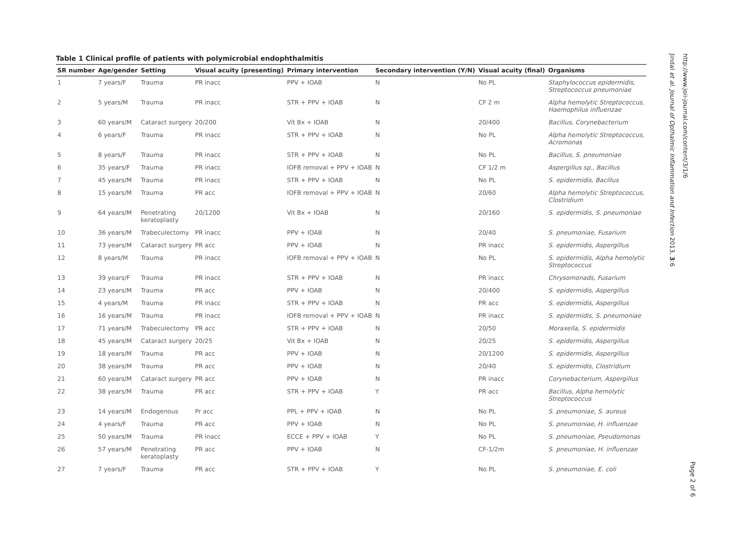Table 1 Clinical profile of patients with polymicrobial endophthalmitis
| SR number | Age/gender | Setting | Visual acuity (presenting) | Primary intervention | Secondary intervention (Y/N) | Visual acuity (final) | Organisms |
| --- | --- | --- | --- | --- | --- | --- | --- |
| 1 | 7 years/F | Trauma | PR inacc | PPV + IOAB | N | No PL | Staphylococcus epidermidis, Streptococcus pneumoniae |
| 2 | 5 years/M | Trauma | PR inacc | STR + PPV + IOAB | N | CF 2 m | Alpha hemolytic Streptococcus, Haemophilus influenzae |
| 3 | 60 years/M | Cataract surgery | 20/200 | Vit Bx + IOAB | N | 20/400 | Bacillus, Corynebacterium |
| 4 | 6 years/F | Trauma | PR inacc | STR + PPV + IOAB | N | No PL | Alpha hemolytic Streptococcus, Acromonas |
| 5 | 8 years/F | Trauma | PR inacc | STR + PPV + IOAB | N | No PL | Bacillus, S. pneumoniae |
| 6 | 35 years/F | Trauma | PR inacc | IOFB removal + PPV + IOAB | N | CF 1/2 m | Aspergillus sp., Bacillus |
| 7 | 45 years/M | Trauma | PR inacc | STR + PPV + IOAB | N | No PL | S. epidermidis, Bacillus |
| 8 | 15 years/M | Trauma | PR acc | IOFB removal + PPV + IOAB | N | 20/60 | Alpha hemolytic Streptococcus, Clostridium |
| 9 | 64 years/M | Penetrating keratoplasty | 20/1200 | Vit Bx + IOAB | N | 20/160 | S. epidermidis, S. pneumoniae |
| 10 | 36 years/M | Trabeculectomy | PR inacc | PPV + IOAB | N | 20/40 | S. pneumoniae, Fusarium |
| 11 | 73 years/M | Cataract surgery | PR acc | PPV + IOAB | N | PR inacc | S. epidermidis, Aspergillus |
| 12 | 8 years/M | Trauma | PR inacc | IOFB removal + PPV + IOAB | N | No PL | S. epidermidis, Alpha hemolytic Streptococcus |
| 13 | 39 years/F | Trauma | PR inacc | STR + PPV + IOAB | N | PR inacc | Chrysomonads, Fusarium |
| 14 | 23 years/M | Trauma | PR acc | PPV + IOAB | N | 20/400 | S. epidermidis, Aspergillus |
| 15 | 4 years/M | Trauma | PR inacc | STR + PPV + IOAB | N | PR acc | S. epidermidis, Aspergillus |
| 16 | 16 years/M | Trauma | PR inacc | IOFB removal + PPV + IOAB | N | PR inacc | S. epidermidis, S. pneumoniae |
| 17 | 71 years/M | Trabeculectomy | PR acc | STR + PPV + IOAB | N | 20/50 | Moraxella, S. epidermidis |
| 18 | 45 years/M | Cataract surgery | 20/25 | Vit Bx + IOAB | N | 20/25 | S. epidermidis, Aspergillus |
| 19 | 18 years/M | Trauma | PR acc | PPV + IOAB | N | 20/1200 | S. epidermidis, Aspergillus |
| 20 | 38 years/M | Trauma | PR acc | PPV + IOAB | N | 20/40 | S. epidermidis, Clostridium |
| 21 | 60 years/M | Cataract surgery | PR acc | PPV + IOAB | N | PR inacc | Corynebacterium, Aspergillus |
| 22 | 38 years/M | Trauma | PR acc | STR + PPV + IOAB | Y | PR acc | Bacillus, Alpha hemolytic Streptococcus |
| 23 | 14 years/M | Endogenous | Pr acc | PPL + PPV + IOAB | N | No PL | S. pneumoniae, S. aureus |
| 24 | 4 years/F | Trauma | PR acc | PPV + IOAB | N | No PL | S. pneumoniae, H. influenzae |
| 25 | 50 years/M | Trauma | PR inacc | ECCE + PPV + IOAB | Y | No PL | S. pneumoniae, Pseudomonas |
| 26 | 57 years/M | Penetrating keratoplasty | PR acc | PPV + IOAB | N | CF-1/2m | S. pneumoniae, H. influenzae |
| 27 | 7 years/F | Trauma | PR acc | STR + PPV + IOAB | Y | No PL | S. pneumoniae, E. coli |
Jindal et al. Journal of Opthalmic Inflammation and Infection 2013, 3:6
http://www.joii-journal.com/content/3/1/6
Page 2 of 6